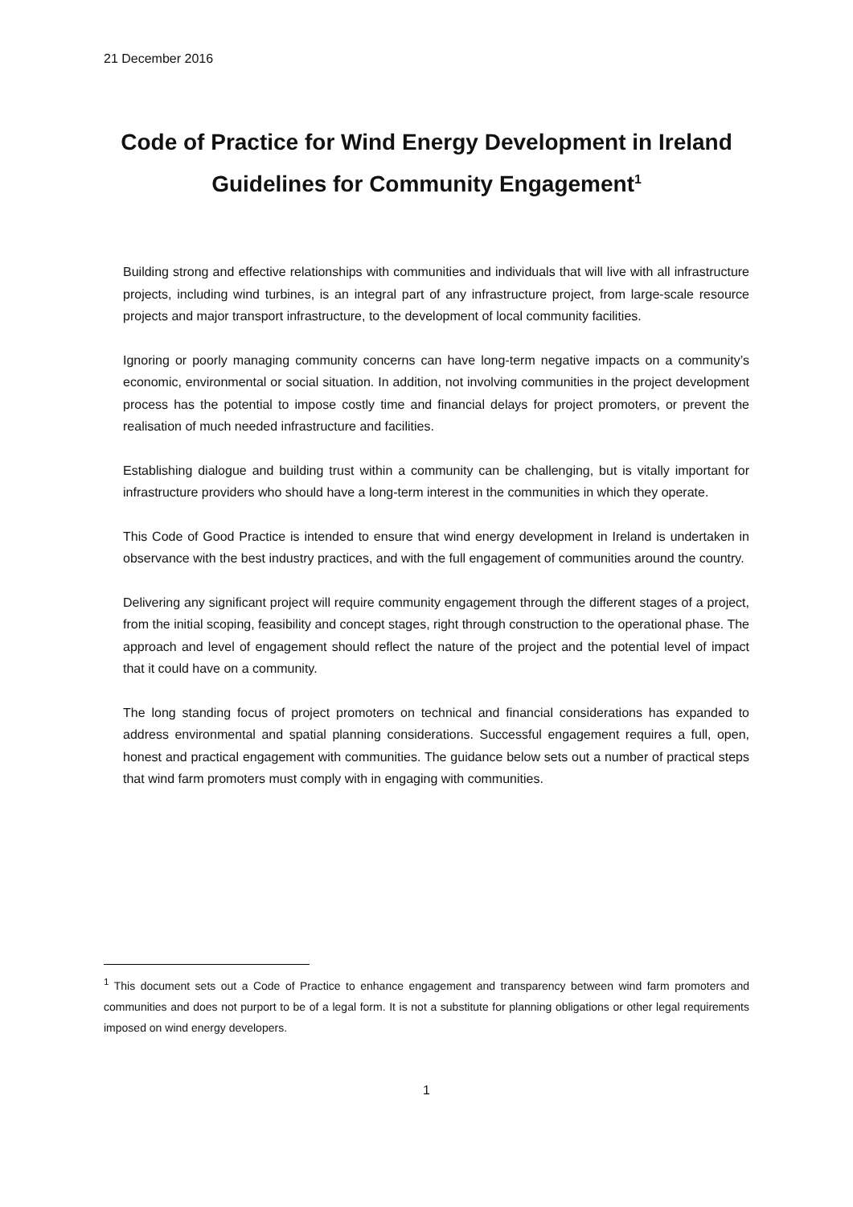21 December 2016
Code of Practice for Wind Energy Development in Ireland
Guidelines for Community Engagement<sup>1</sup>
Building strong and effective relationships with communities and individuals that will live with all infrastructure projects, including wind turbines, is an integral part of any infrastructure project, from large-scale resource projects and major transport infrastructure, to the development of local community facilities.
Ignoring or poorly managing community concerns can have long-term negative impacts on a community’s economic, environmental or social situation. In addition, not involving communities in the project development process has the potential to impose costly time and financial delays for project promoters, or prevent the realisation of much needed infrastructure and facilities.
Establishing dialogue and building trust within a community can be challenging, but is vitally important for infrastructure providers who should have a long-term interest in the communities in which they operate.
This Code of Good Practice is intended to ensure that wind energy development in Ireland is undertaken in observance with the best industry practices, and with the full engagement of communities around the country.
Delivering any significant project will require community engagement through the different stages of a project, from the initial scoping, feasibility and concept stages, right through construction to the operational phase. The approach and level of engagement should reflect the nature of the project and the potential level of impact that it could have on a community.
The long standing focus of project promoters on technical and financial considerations has expanded to address environmental and spatial planning considerations. Successful engagement requires a full, open, honest and practical engagement with communities. The guidance below sets out a number of practical steps that wind farm promoters must comply with in engaging with communities.
<sup>1</sup> This document sets out a Code of Practice to enhance engagement and transparency between wind farm promoters and communities and does not purport to be of a legal form. It is not a substitute for planning obligations or other legal requirements imposed on wind energy developers.
1